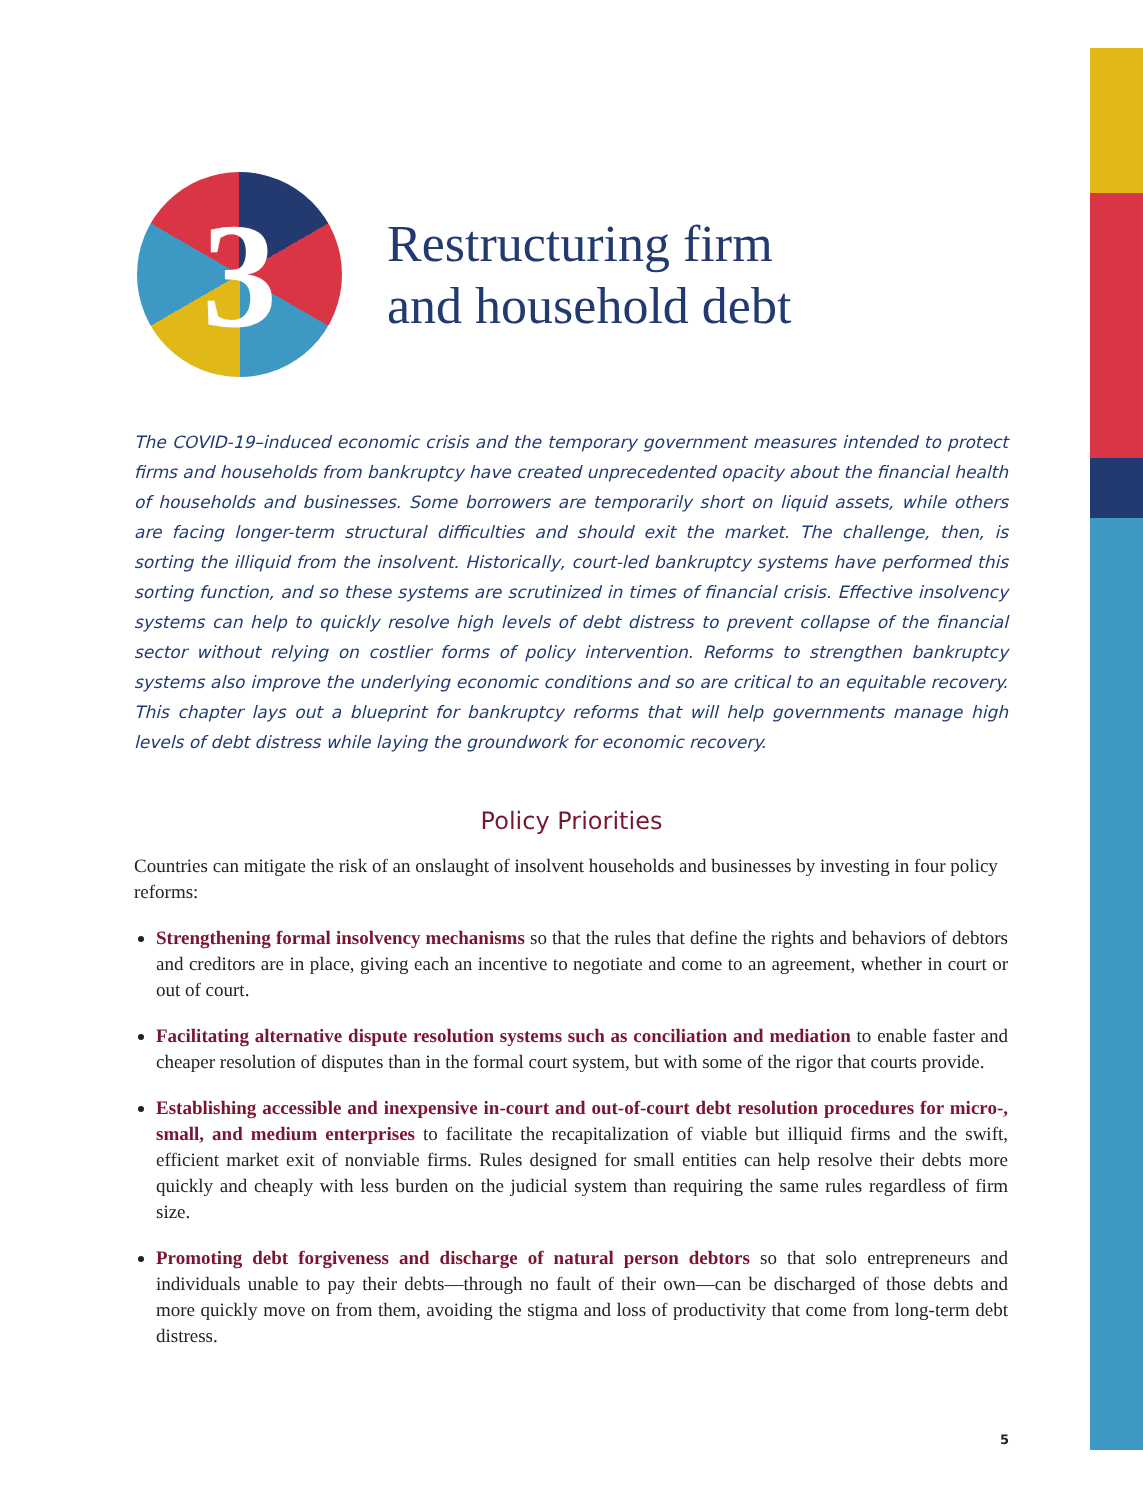3
Restructuring firm
and household debt
The COVID-19–induced economic crisis and the temporary government measures intended to protect firms and households from bankruptcy have created unprecedented opacity about the financial health of households and businesses. Some borrowers are temporarily short on liquid assets, while others are facing longer-term structural difficulties and should exit the market. The challenge, then, is sorting the illiquid from the insolvent. Historically, court-led bankruptcy systems have performed this sorting function, and so these systems are scrutinized in times of financial crisis. Effective insolvency systems can help to quickly resolve high levels of debt distress to prevent collapse of the financial sector without relying on costlier forms of policy intervention. Reforms to strengthen bankruptcy systems also improve the underlying economic conditions and so are critical to an equitable recovery. This chapter lays out a blueprint for bankruptcy reforms that will help governments manage high levels of debt distress while laying the groundwork for economic recovery.
Policy Priorities
Countries can mitigate the risk of an onslaught of insolvent households and businesses by investing in four policy reforms:
Strengthening formal insolvency mechanisms so that the rules that define the rights and behaviors of debtors and creditors are in place, giving each an incentive to negotiate and come to an agreement, whether in court or out of court.
Facilitating alternative dispute resolution systems such as conciliation and mediation to enable faster and cheaper resolution of disputes than in the formal court system, but with some of the rigor that courts provide.
Establishing accessible and inexpensive in-court and out-of-court debt resolution procedures for micro-, small, and medium enterprises to facilitate the recapitalization of viable but illiquid firms and the swift, efficient market exit of nonviable firms. Rules designed for small entities can help resolve their debts more quickly and cheaply with less burden on the judicial system than requiring the same rules regardless of firm size.
Promoting debt forgiveness and discharge of natural person debtors so that solo entrepreneurs and individuals unable to pay their debts—through no fault of their own—can be discharged of those debts and more quickly move on from them, avoiding the stigma and loss of productivity that come from long-term debt distress.
5